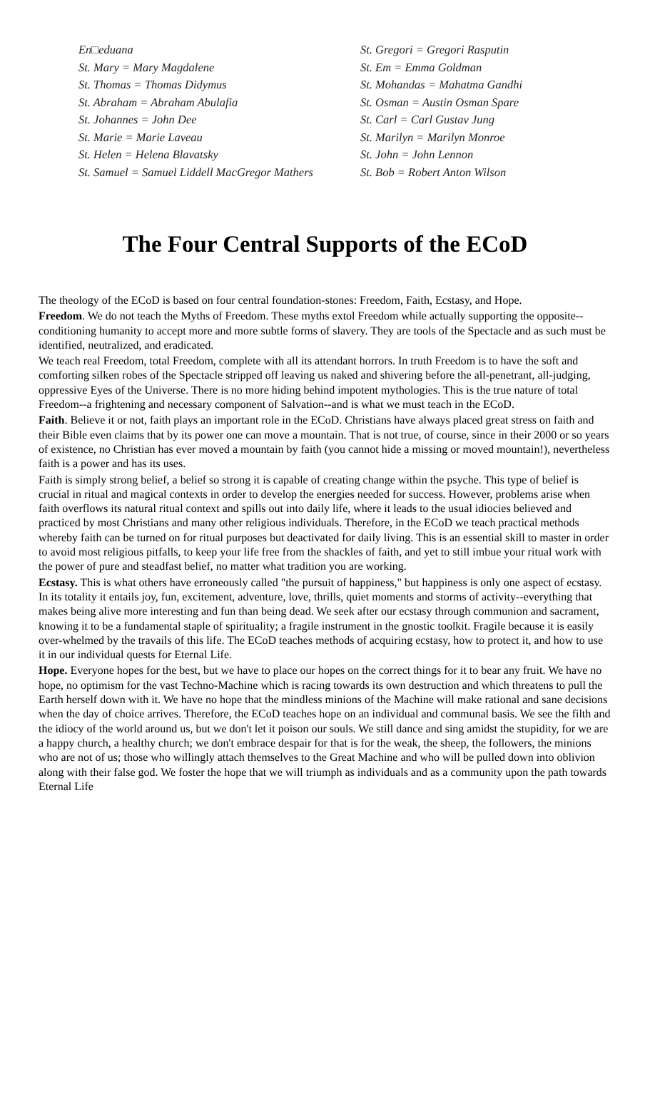En□eduana
St. Mary = Mary Magdalene
St. Thomas = Thomas Didymus
St. Abraham = Abraham Abulafia
St. Johannes = John Dee
St. Marie = Marie Laveau
St. Helen = Helena Blavatsky
St. Samuel = Samuel Liddell MacGregor Mathers
St. Gregori = Gregori Rasputin
St. Em = Emma Goldman
St. Mohandas = Mahatma Gandhi
St. Osman = Austin Osman Spare
St. Carl = Carl Gustav Jung
St. Marilyn = Marilyn Monroe
St. John = John Lennon
St. Bob = Robert Anton Wilson
The Four Central Supports of the ECoD
The theology of the ECoD is based on four central foundation-stones: Freedom, Faith, Ecstasy, and Hope.
Freedom. We do not teach the Myths of Freedom. These myths extol Freedom while actually supporting the opposite--conditioning humanity to accept more and more subtle forms of slavery. They are tools of the Spectacle and as such must be identified, neutralized, and eradicated.
We teach real Freedom, total Freedom, complete with all its attendant horrors. In truth Freedom is to have the soft and comforting silken robes of the Spectacle stripped off leaving us naked and shivering before the all-penetrant, all-judging, oppressive Eyes of the Universe. There is no more hiding behind impotent mythologies. This is the true nature of total Freedom--a frightening and necessary component of Salvation--and is what we must teach in the ECoD.
Faith. Believe it or not, faith plays an important role in the ECoD. Christians have always placed great stress on faith and their Bible even claims that by its power one can move a mountain. That is not true, of course, since in their 2000 or so years of existence, no Christian has ever moved a mountain by faith (you cannot hide a missing or moved mountain!), nevertheless faith is a power and has its uses.
Faith is simply strong belief, a belief so strong it is capable of creating change within the psyche. This type of belief is crucial in ritual and magical contexts in order to develop the energies needed for success. However, problems arise when faith overflows its natural ritual context and spills out into daily life, where it leads to the usual idiocies believed and practiced by most Christians and many other religious individuals. Therefore, in the ECoD we teach practical methods whereby faith can be turned on for ritual purposes but deactivated for daily living. This is an essential skill to master in order to avoid most religious pitfalls, to keep your life free from the shackles of faith, and yet to still imbue your ritual work with the power of pure and steadfast belief, no matter what tradition you are working.
Ecstasy. This is what others have erroneously called "the pursuit of happiness," but happiness is only one aspect of ecstasy. In its totality it entails joy, fun, excitement, adventure, love, thrills, quiet moments and storms of activity--everything that makes being alive more interesting and fun than being dead. We seek after our ecstasy through communion and sacrament, knowing it to be a fundamental staple of spirituality; a fragile instrument in the gnostic toolkit. Fragile because it is easily over-whelmed by the travails of this life. The ECoD teaches methods of acquiring ecstasy, how to protect it, and how to use it in our individual quests for Eternal Life.
Hope. Everyone hopes for the best, but we have to place our hopes on the correct things for it to bear any fruit. We have no hope, no optimism for the vast Techno-Machine which is racing towards its own destruction and which threatens to pull the Earth herself down with it. We have no hope that the mindless minions of the Machine will make rational and sane decisions when the day of choice arrives. Therefore, the ECoD teaches hope on an individual and communal basis. We see the filth and the idiocy of the world around us, but we don't let it poison our souls. We still dance and sing amidst the stupidity, for we are a happy church, a healthy church; we don't embrace despair for that is for the weak, the sheep, the followers, the minions who are not of us; those who willingly attach themselves to the Great Machine and who will be pulled down into oblivion along with their false god. We foster the hope that we will triumph as individuals and as a community upon the path towards Eternal Life